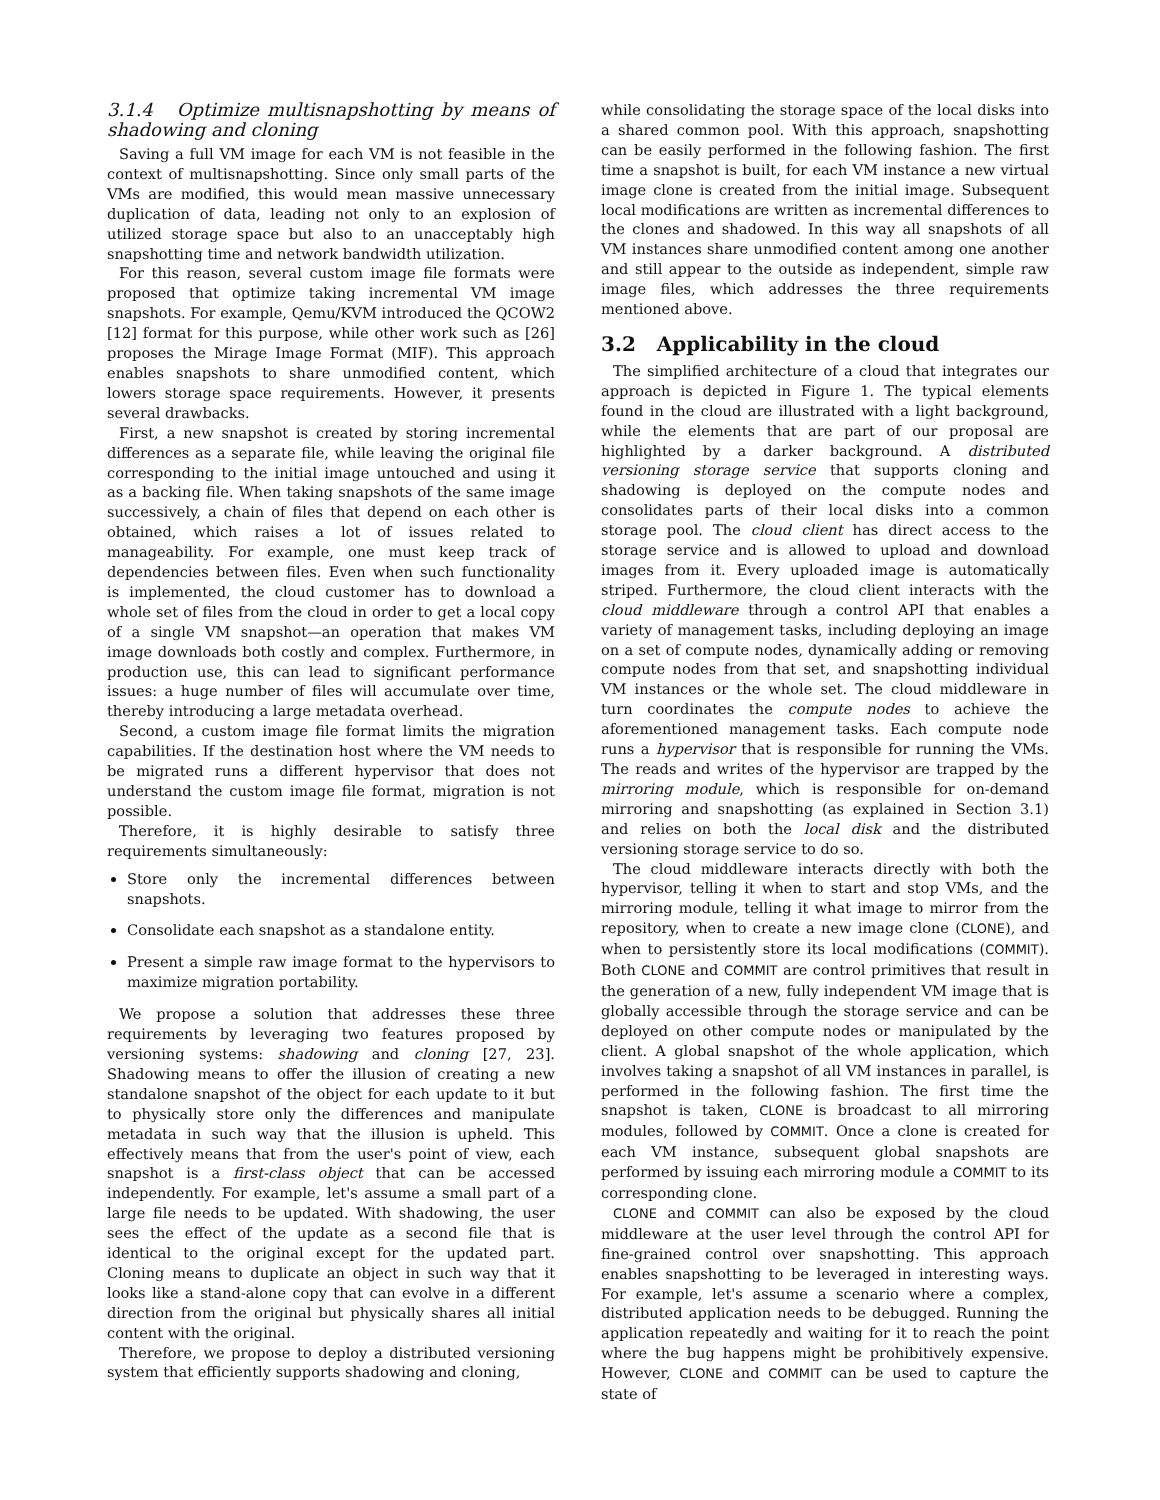3.1.4 Optimize multisnapshotting by means of shadowing and cloning
Saving a full VM image for each VM is not feasible in the context of multisnapshotting. Since only small parts of the VMs are modified, this would mean massive unnecessary duplication of data, leading not only to an explosion of utilized storage space but also to an unacceptably high snapshotting time and network bandwidth utilization.
For this reason, several custom image file formats were proposed that optimize taking incremental VM image snapshots. For example, Qemu/KVM introduced the QCOW2 [12] format for this purpose, while other work such as [26] proposes the Mirage Image Format (MIF). This approach enables snapshots to share unmodified content, which lowers storage space requirements. However, it presents several drawbacks.
First, a new snapshot is created by storing incremental differences as a separate file, while leaving the original file corresponding to the initial image untouched and using it as a backing file. When taking snapshots of the same image successively, a chain of files that depend on each other is obtained, which raises a lot of issues related to manageability. For example, one must keep track of dependencies between files. Even when such functionality is implemented, the cloud customer has to download a whole set of files from the cloud in order to get a local copy of a single VM snapshot—an operation that makes VM image downloads both costly and complex. Furthermore, in production use, this can lead to significant performance issues: a huge number of files will accumulate over time, thereby introducing a large metadata overhead.
Second, a custom image file format limits the migration capabilities. If the destination host where the VM needs to be migrated runs a different hypervisor that does not understand the custom image file format, migration is not possible.
Therefore, it is highly desirable to satisfy three requirements simultaneously:
Store only the incremental differences between snapshots.
Consolidate each snapshot as a standalone entity.
Present a simple raw image format to the hypervisors to maximize migration portability.
We propose a solution that addresses these three requirements by leveraging two features proposed by versioning systems: shadowing and cloning [27, 23]. Shadowing means to offer the illusion of creating a new standalone snapshot of the object for each update to it but to physically store only the differences and manipulate metadata in such way that the illusion is upheld. This effectively means that from the user's point of view, each snapshot is a first-class object that can be accessed independently. For example, let's assume a small part of a large file needs to be updated. With shadowing, the user sees the effect of the update as a second file that is identical to the original except for the updated part. Cloning means to duplicate an object in such way that it looks like a stand-alone copy that can evolve in a different direction from the original but physically shares all initial content with the original.
Therefore, we propose to deploy a distributed versioning system that efficiently supports shadowing and cloning,
while consolidating the storage space of the local disks into a shared common pool. With this approach, snapshotting can be easily performed in the following fashion. The first time a snapshot is built, for each VM instance a new virtual image clone is created from the initial image. Subsequent local modifications are written as incremental differences to the clones and shadowed. In this way all snapshots of all VM instances share unmodified content among one another and still appear to the outside as independent, simple raw image files, which addresses the three requirements mentioned above.
3.2 Applicability in the cloud
The simplified architecture of a cloud that integrates our approach is depicted in Figure 1. The typical elements found in the cloud are illustrated with a light background, while the elements that are part of our proposal are highlighted by a darker background. A distributed versioning storage service that supports cloning and shadowing is deployed on the compute nodes and consolidates parts of their local disks into a common storage pool. The cloud client has direct access to the storage service and is allowed to upload and download images from it. Every uploaded image is automatically striped. Furthermore, the cloud client interacts with the cloud middleware through a control API that enables a variety of management tasks, including deploying an image on a set of compute nodes, dynamically adding or removing compute nodes from that set, and snapshotting individual VM instances or the whole set. The cloud middleware in turn coordinates the compute nodes to achieve the aforementioned management tasks. Each compute node runs a hypervisor that is responsible for running the VMs. The reads and writes of the hypervisor are trapped by the mirroring module, which is responsible for on-demand mirroring and snapshotting (as explained in Section 3.1) and relies on both the local disk and the distributed versioning storage service to do so.
The cloud middleware interacts directly with both the hypervisor, telling it when to start and stop VMs, and the mirroring module, telling it what image to mirror from the repository, when to create a new image clone (CLONE), and when to persistently store its local modifications (COMMIT). Both CLONE and COMMIT are control primitives that result in the generation of a new, fully independent VM image that is globally accessible through the storage service and can be deployed on other compute nodes or manipulated by the client. A global snapshot of the whole application, which involves taking a snapshot of all VM instances in parallel, is performed in the following fashion. The first time the snapshot is taken, CLONE is broadcast to all mirroring modules, followed by COMMIT. Once a clone is created for each VM instance, subsequent global snapshots are performed by issuing each mirroring module a COMMIT to its corresponding clone.
CLONE and COMMIT can also be exposed by the cloud middleware at the user level through the control API for fine-grained control over snapshotting. This approach enables snapshotting to be leveraged in interesting ways. For example, let's assume a scenario where a complex, distributed application needs to be debugged. Running the application repeatedly and waiting for it to reach the point where the bug happens might be prohibitively expensive. However, CLONE and COMMIT can be used to capture the state of